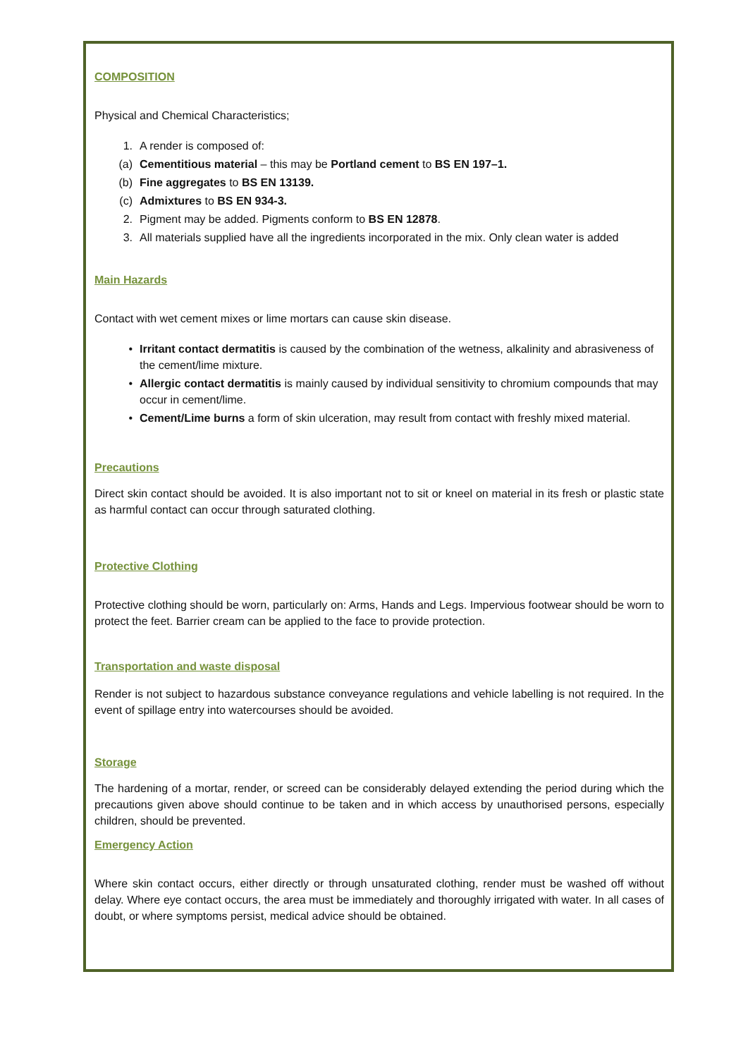COMPOSITION
Physical and Chemical Characteristics;
1. A render is composed of:
(a) Cementitious material – this may be Portland cement to BS EN 197–1.
(b) Fine aggregates to BS EN 13139.
(c) Admixtures to BS EN 934-3.
2. Pigment may be added. Pigments conform to BS EN 12878.
3. All materials supplied have all the ingredients incorporated in the mix. Only clean water is added
Main Hazards
Contact with wet cement mixes or lime mortars can cause skin disease.
• Irritant contact dermatitis is caused by the combination of the wetness, alkalinity and abrasiveness of the cement/lime mixture.
• Allergic contact dermatitis is mainly caused by individual sensitivity to chromium compounds that may occur in cement/lime.
• Cement/Lime burns a form of skin ulceration, may result from contact with freshly mixed material.
Precautions
Direct skin contact should be avoided. It is also important not to sit or kneel on material in its fresh or plastic state as harmful contact can occur through saturated clothing.
Protective Clothing
Protective clothing should be worn, particularly on: Arms, Hands and Legs. Impervious footwear should be worn to protect the feet. Barrier cream can be applied to the face to provide protection.
Transportation and waste disposal
Render is not subject to hazardous substance conveyance regulations and vehicle labelling is not required. In the event of spillage entry into watercourses should be avoided.
Storage
The hardening of a mortar, render, or screed can be considerably delayed extending the period during which the precautions given above should continue to be taken and in which access by unauthorised persons, especially children, should be prevented.
Emergency Action
Where skin contact occurs, either directly or through unsaturated clothing, render must be washed off without delay. Where eye contact occurs, the area must be immediately and thoroughly irrigated with water. In all cases of doubt, or where symptoms persist, medical advice should be obtained.